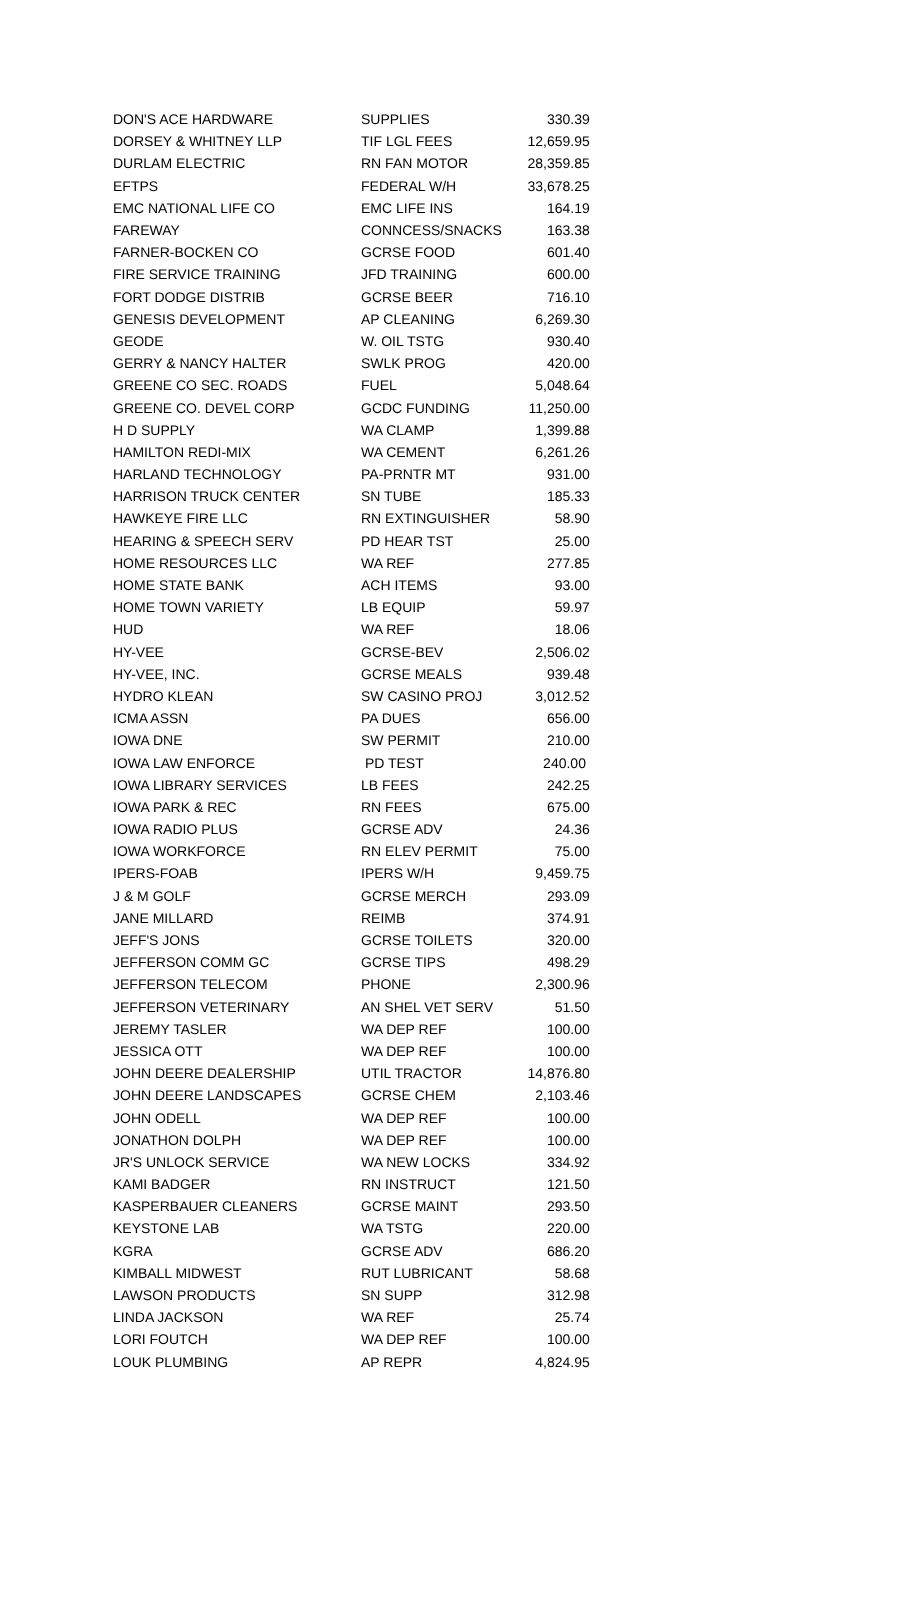| DON'S ACE HARDWARE | SUPPLIES | 330.39 |
| DORSEY & WHITNEY LLP | TIF LGL FEES | 12,659.95 |
| DURLAM ELECTRIC | RN FAN MOTOR | 28,359.85 |
| EFTPS | FEDERAL W/H | 33,678.25 |
| EMC NATIONAL LIFE CO | EMC LIFE INS | 164.19 |
| FAREWAY | CONNCESS/SNACKS | 163.38 |
| FARNER-BOCKEN CO | GCRSE FOOD | 601.40 |
| FIRE SERVICE TRAINING | JFD TRAINING | 600.00 |
| FORT DODGE DISTRIB | GCRSE BEER | 716.10 |
| GENESIS DEVELOPMENT | AP CLEANING | 6,269.30 |
| GEODE | W. OIL TSTG | 930.40 |
| GERRY & NANCY HALTER | SWLK PROG | 420.00 |
| GREENE CO SEC. ROADS | FUEL | 5,048.64 |
| GREENE CO. DEVEL CORP | GCDC FUNDING | 11,250.00 |
| H D SUPPLY | WA CLAMP | 1,399.88 |
| HAMILTON REDI-MIX | WA CEMENT | 6,261.26 |
| HARLAND TECHNOLOGY | PA-PRNTR MT | 931.00 |
| HARRISON TRUCK CENTER | SN TUBE | 185.33 |
| HAWKEYE FIRE LLC | RN EXTINGUISHER | 58.90 |
| HEARING & SPEECH SERV | PD HEAR TST | 25.00 |
| HOME RESOURCES LLC | WA REF | 277.85 |
| HOME STATE BANK | ACH ITEMS | 93.00 |
| HOME TOWN VARIETY | LB EQUIP | 59.97 |
| HUD | WA REF | 18.06 |
| HY-VEE | GCRSE-BEV | 2,506.02 |
| HY-VEE, INC. | GCRSE MEALS | 939.48 |
| HYDRO KLEAN | SW CASINO PROJ | 3,012.52 |
| ICMA ASSN | PA DUES | 656.00 |
| IOWA DNE | SW PERMIT | 210.00 |
| IOWA LAW ENFORCE | PD TEST | 240.00 |
| IOWA LIBRARY SERVICES | LB FEES | 242.25 |
| IOWA PARK & REC | RN FEES | 675.00 |
| IOWA RADIO PLUS | GCRSE ADV | 24.36 |
| IOWA WORKFORCE | RN ELEV PERMIT | 75.00 |
| IPERS-FOAB | IPERS W/H | 9,459.75 |
| J & M GOLF | GCRSE MERCH | 293.09 |
| JANE MILLARD | REIMB | 374.91 |
| JEFF'S JONS | GCRSE TOILETS | 320.00 |
| JEFFERSON COMM GC | GCRSE TIPS | 498.29 |
| JEFFERSON TELECOM | PHONE | 2,300.96 |
| JEFFERSON VETERINARY | AN SHEL VET SERV | 51.50 |
| JEREMY TASLER | WA DEP REF | 100.00 |
| JESSICA OTT | WA DEP REF | 100.00 |
| JOHN DEERE DEALERSHIP | UTIL TRACTOR | 14,876.80 |
| JOHN DEERE LANDSCAPES | GCRSE CHEM | 2,103.46 |
| JOHN ODELL | WA DEP REF | 100.00 |
| JONATHON DOLPH | WA DEP REF | 100.00 |
| JR'S UNLOCK SERVICE | WA NEW LOCKS | 334.92 |
| KAMI BADGER | RN INSTRUCT | 121.50 |
| KASPERBAUER CLEANERS | GCRSE MAINT | 293.50 |
| KEYSTONE LAB | WA TSTG | 220.00 |
| KGRA | GCRSE ADV | 686.20 |
| KIMBALL MIDWEST | RUT LUBRICANT | 58.68 |
| LAWSON PRODUCTS | SN SUPP | 312.98 |
| LINDA JACKSON | WA REF | 25.74 |
| LORI FOUTCH | WA DEP REF | 100.00 |
| LOUK PLUMBING | AP REPR | 4,824.95 |